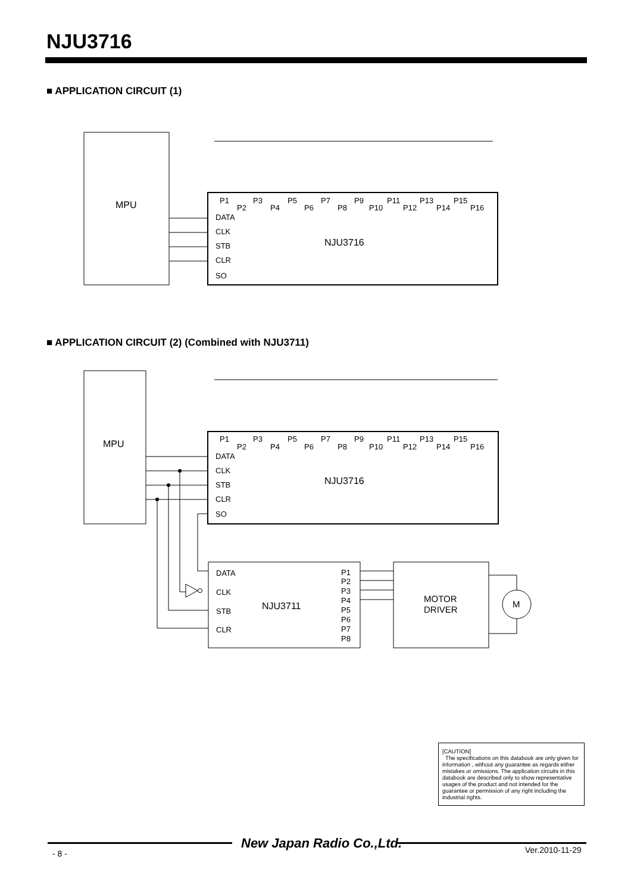NJU3716
■ APPLICATION CIRCUIT (1)
MPU
P1
P3
P5
P7
P9
P11
P13
P15
P2
P4
P6
P8
P10
P12
P14
P16
DATA
CLK
STB
CLR
SO
NJU3716
■ APPLICATION CIRCUIT (2) (Combined with NJU3711)
MPU
P1
P3
P5
P7
P9
P11
P13
P15
P2
P4
P6
P8
P10
P12
P14
P16
DATA
CLK
STB
CLR
SO
NJU3716
DATA
CLK
STB
CLR
P1
P2
P3
P4
P5
P6
P7
P8
NJU3711
MOTOR
DRIVER
M
[CAUTION]
The specifications on this databook are only given for information , without any guarantee as regards either mistakes or omissions. The application circuits in this databook are described only to show representative usages of the product and not intended for the guarantee or permission of any right including the industrial rights.
New Japan Radio Co.,Ltd.
- 8 - Ver.2010-11-29